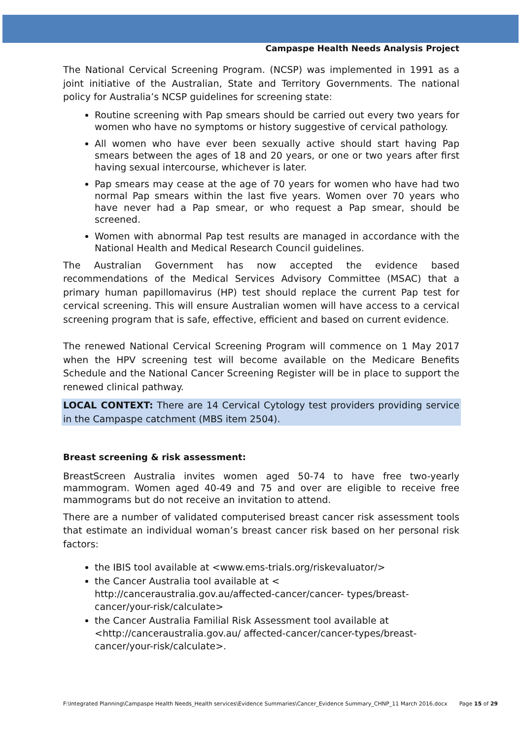Campaspe Health Needs Analysis Project
The National Cervical Screening Program. (NCSP) was implemented in 1991 as a joint initiative of the Australian, State and Territory Governments. The national policy for Australia’s NCSP guidelines for screening state:
Routine screening with Pap smears should be carried out every two years for women who have no symptoms or history suggestive of cervical pathology.
All women who have ever been sexually active should start having Pap smears between the ages of 18 and 20 years, or one or two years after first having sexual intercourse, whichever is later.
Pap smears may cease at the age of 70 years for women who have had two normal Pap smears within the last five years. Women over 70 years who have never had a Pap smear, or who request a Pap smear, should be screened.
Women with abnormal Pap test results are managed in accordance with the National Health and Medical Research Council guidelines.
The Australian Government has now accepted the evidence based recommendations of the Medical Services Advisory Committee (MSAC) that a primary human papillomavirus (HP) test should replace the current Pap test for cervical screening. This will ensure Australian women will have access to a cervical screening program that is safe, effective, efficient and based on current evidence.
The renewed National Cervical Screening Program will commence on 1 May 2017 when the HPV screening test will become available on the Medicare Benefits Schedule and the National Cancer Screening Register will be in place to support the renewed clinical pathway.
LOCAL CONTEXT: There are 14 Cervical Cytology test providers providing service in the Campaspe catchment (MBS item 2504).
Breast screening & risk assessment:
BreastScreen Australia invites women aged 50-74 to have free two-yearly mammogram. Women aged 40-49 and 75 and over are eligible to receive free mammograms but do not receive an invitation to attend.
There are a number of validated computerised breast cancer risk assessment tools that estimate an individual woman’s breast cancer risk based on her personal risk factors:
the IBIS tool available at <www.ems-trials.org/riskevaluator/>
the Cancer Australia tool available at < http://canceraustralia.gov.au/affected-cancer/cancer- types/breast-cancer/your-risk/calculate>
the Cancer Australia Familial Risk Assessment tool available at <http://canceraustralia.gov.au/ affected-cancer/cancer-types/breast-cancer/your-risk/calculate>.
F:\Integrated Planning\Campaspe Health Needs_Health services\Evidence Summaries\Cancer_Evidence Summary_CHNP_11 March 2016.docx Page 15 of 29